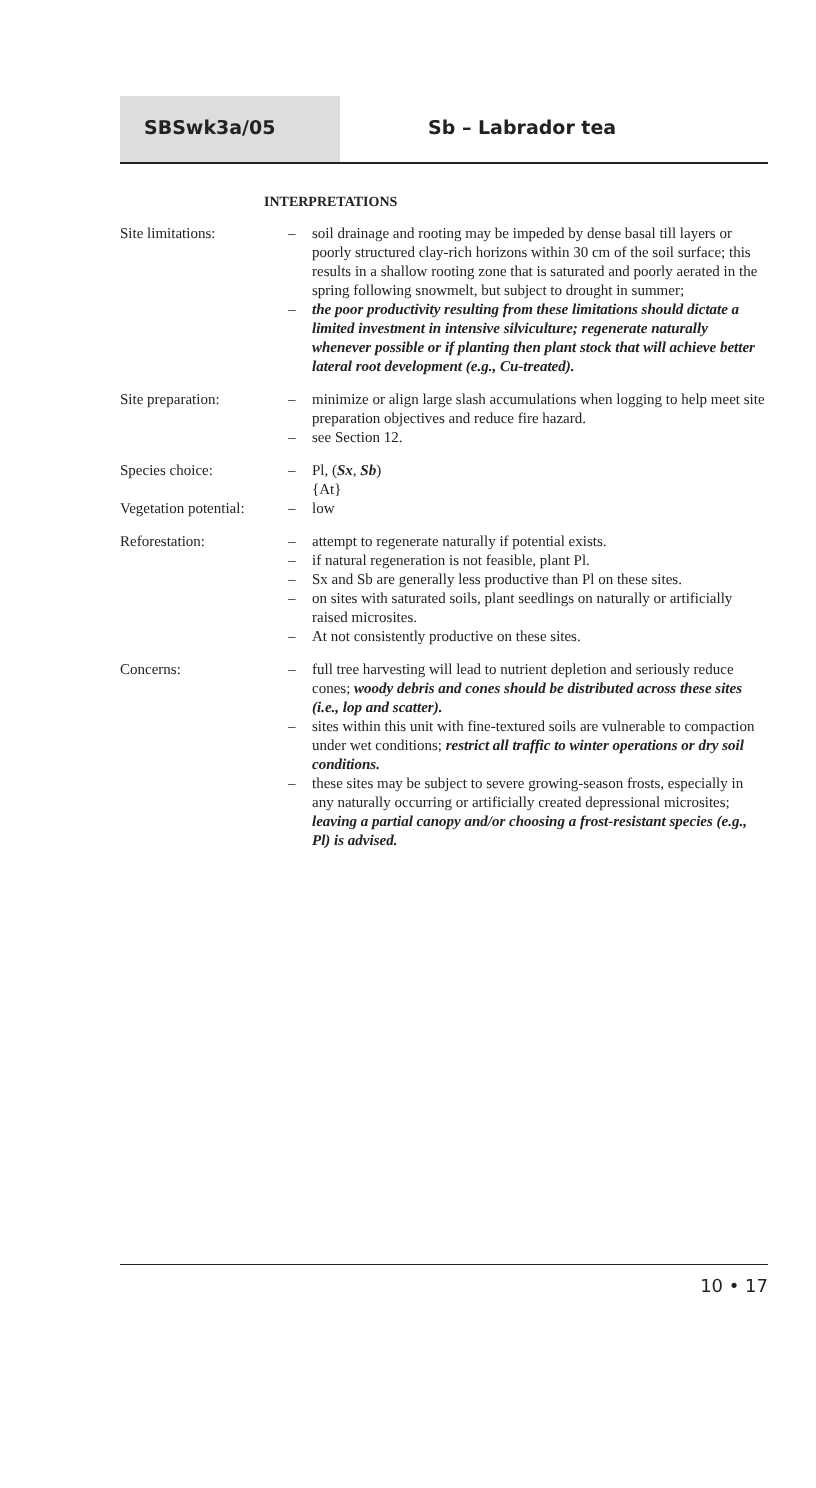SBSwk3a/05 Sb – Labrador tea
INTERPRETATIONS
Site limitations: – soil drainage and rooting may be impeded by dense basal till layers or poorly structured clay-rich horizons within 30 cm of the soil surface; this results in a shallow rooting zone that is saturated and poorly aerated in the spring following snowmelt, but subject to drought in summer;
– the poor productivity resulting from these limitations should dictate a limited investment in intensive silviculture; regenerate naturally whenever possible or if planting then plant stock that will achieve better lateral root development (e.g., Cu-treated).
Site preparation: – minimize or align large slash accumulations when logging to help meet site preparation objectives and reduce fire hazard.
– see Section 12.
Species choice: – Pl, (Sx, Sb)
{At}
Vegetation potential:
– low
Reforestation: – attempt to regenerate naturally if potential exists.
– if natural regeneration is not feasible, plant Pl.
– Sx and Sb are generally less productive than Pl on these sites.
– on sites with saturated soils, plant seedlings on naturally or artificially raised microsites.
– At not consistently productive on these sites.
Concerns: – full tree harvesting will lead to nutrient depletion and seriously reduce cones; woody debris and cones should be distributed across these sites (i.e., lop and scatter).
– sites within this unit with fine-textured soils are vulnerable to compaction under wet conditions; restrict all traffic to winter operations or dry soil conditions.
– these sites may be subject to severe growing-season frosts, especially in any naturally occurring or artificially created depressional microsites; leaving a partial canopy and/or choosing a frost-resistant species (e.g., Pl) is advised.
10 • 17